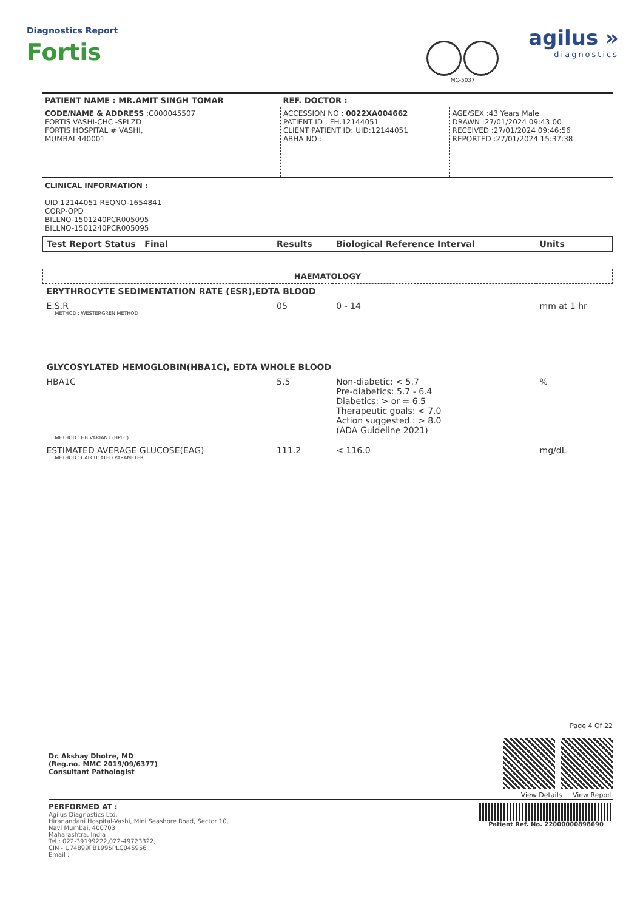Diagnostics Report
Fortis
MC-5037
agilus »
diagnostics
| PATIENT NAME : MR.AMIT SINGH TOMAR | REF. DOCTOR : | |
| CODE/NAME & ADDRESS :C000045507 FORTIS VASHI-CHC -SPLZD FORTIS HOSPITAL # VASHI, MUMBAI 440001 | ACCESSION NO : 0022XA004662 PATIENT ID : FH.12144051 CLIENT PATIENT ID: UID:12144051 ABHA NO : | AGE/SEX :43 Years Male DRAWN :27/01/2024 09:43:00 RECEIVED :27/01/2024 09:46:56 REPORTED :27/01/2024 15:37:38 |
CLINICAL INFORMATION :
UID:12144051 REQNO-1654841
CORP-OPD
BILLNO-1501240PCR005095
BILLNO-1501240PCR005095
| Test Report Status Final | Results | Biological Reference Interval | Units |
| HAEMATOLOGY | | | |
| ERYTHROCYTE SEDIMENTATION RATE (ESR),EDTA BLOOD | | | |
| E.S.R METHOD : WESTERGREN METHOD | 05 | 0 - 14 | mm at 1 hr |
| GLYCOSYLATED HEMOGLOBIN(HBA1C), EDTA WHOLE BLOOD | | | |
| HBA1C METHOD : HB VARIANT (HPLC) | 5.5 | Non-diabetic: < 5.7 Pre-diabetics: 5.7 - 6.4 Diabetics: > or = 6.5 Therapeutic goals: < 7.0 Action suggested : > 8.0 (ADA Guideline 2021) | % |
| ESTIMATED AVERAGE GLUCOSE(EAG) METHOD : CALCULATED PARAMETER | 111.2 | < 116.0 | mg/dL |
Dr. Akshay Dhotre, MD
(Reg.no. MMC 2019/09/6377)
Consultant Pathologist
Page 4 Of 22
View Details View Report
PERFORMED AT :
Agilus Diagnostics Ltd.
Hiranandani Hospital-Vashi, Mini Seashore Road, Sector 10,
Navi Mumbai, 400703
Maharashtra, India
Tel : 022-39199222,022-49723322,
CIN - U74899PB1995PLC045956
Email : -
Patient Ref. No. 22000000898690